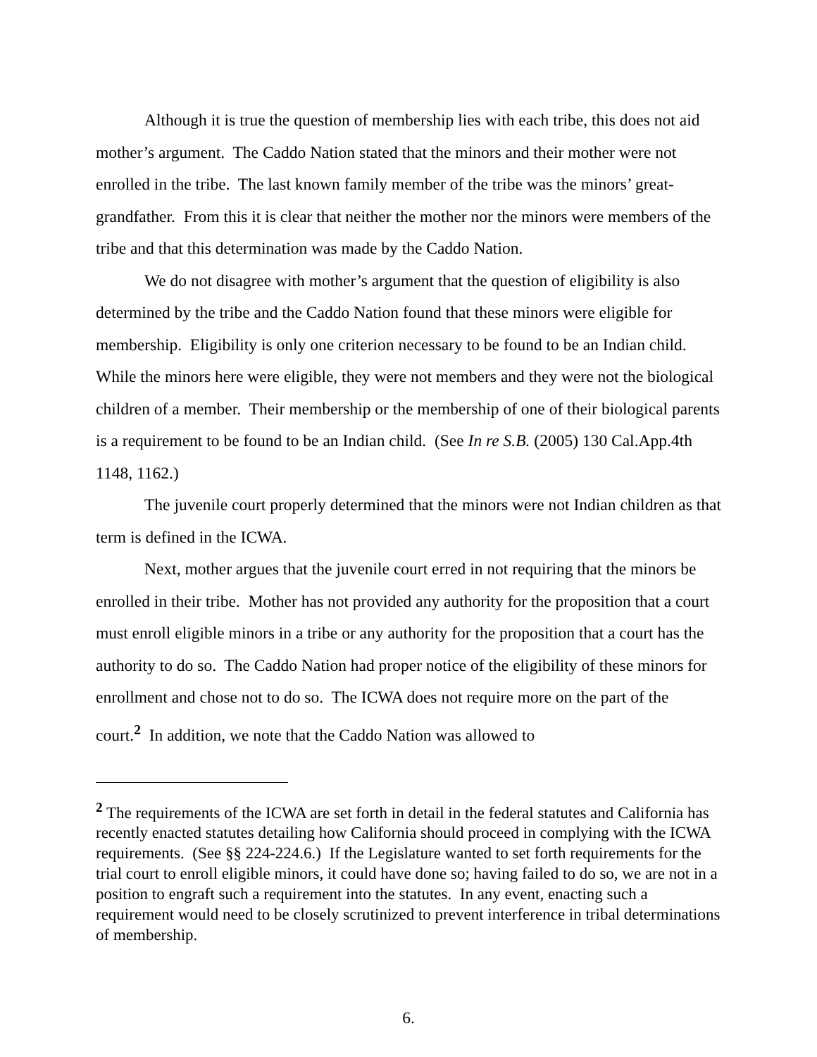Although it is true the question of membership lies with each tribe, this does not aid mother’s argument. The Caddo Nation stated that the minors and their mother were not enrolled in the tribe. The last known family member of the tribe was the minors’ great-grandfather. From this it is clear that neither the mother nor the minors were members of the tribe and that this determination was made by the Caddo Nation.
We do not disagree with mother’s argument that the question of eligibility is also determined by the tribe and the Caddo Nation found that these minors were eligible for membership. Eligibility is only one criterion necessary to be found to be an Indian child. While the minors here were eligible, they were not members and they were not the biological children of a member. Their membership or the membership of one of their biological parents is a requirement to be found to be an Indian child. (See In re S.B. (2005) 130 Cal.App.4th 1148, 1162.)
The juvenile court properly determined that the minors were not Indian children as that term is defined in the ICWA.
Next, mother argues that the juvenile court erred in not requiring that the minors be enrolled in their tribe. Mother has not provided any authority for the proposition that a court must enroll eligible minors in a tribe or any authority for the proposition that a court has the authority to do so. The Caddo Nation had proper notice of the eligibility of these minors for enrollment and chose not to do so. The ICWA does not require more on the part of the court.<sup>2</sup> In addition, we note that the Caddo Nation was allowed to
<sup>2</sup> The requirements of the ICWA are set forth in detail in the federal statutes and California has recently enacted statutes detailing how California should proceed in complying with the ICWA requirements. (See §§ 224-224.6.) If the Legislature wanted to set forth requirements for the trial court to enroll eligible minors, it could have done so; having failed to do so, we are not in a position to engraft such a requirement into the statutes. In any event, enacting such a requirement would need to be closely scrutinized to prevent interference in tribal determinations of membership.
6.